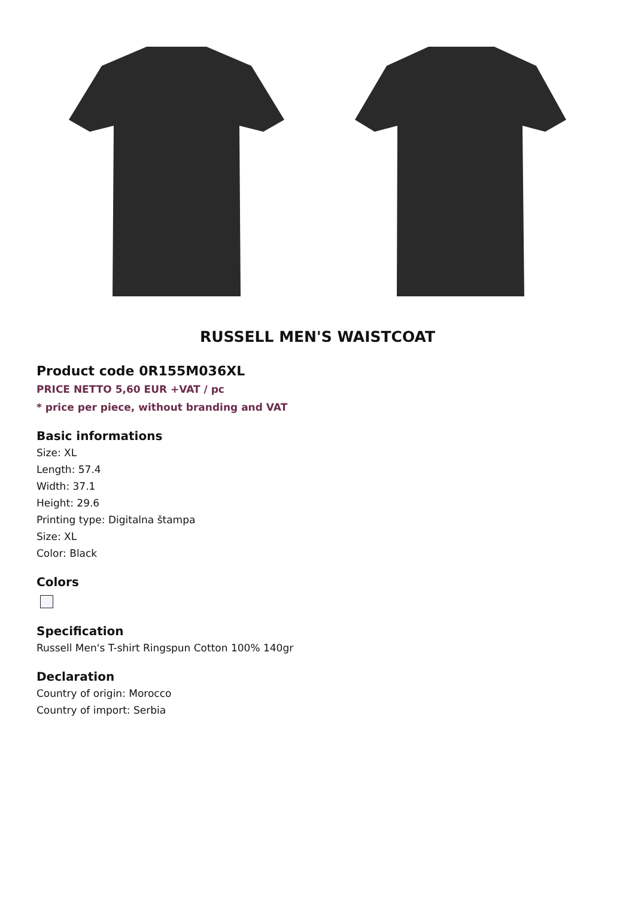RUSSELL MEN'S WAISTCOAT
Product code 0R155M036XL
PRICE NETTO 5,60 EUR +VAT / pc
* price per piece, without branding and VAT
Basic informations
Size: XL
Length: 57.4
Width: 37.1
Height: 29.6
Printing type: Digitalna štampa
Size: XL
Color: Black
Colors
Specification
Russell Men's T-shirt Ringspun Cotton 100% 140gr
Declaration
Country of origin: Morocco
Country of import: Serbia